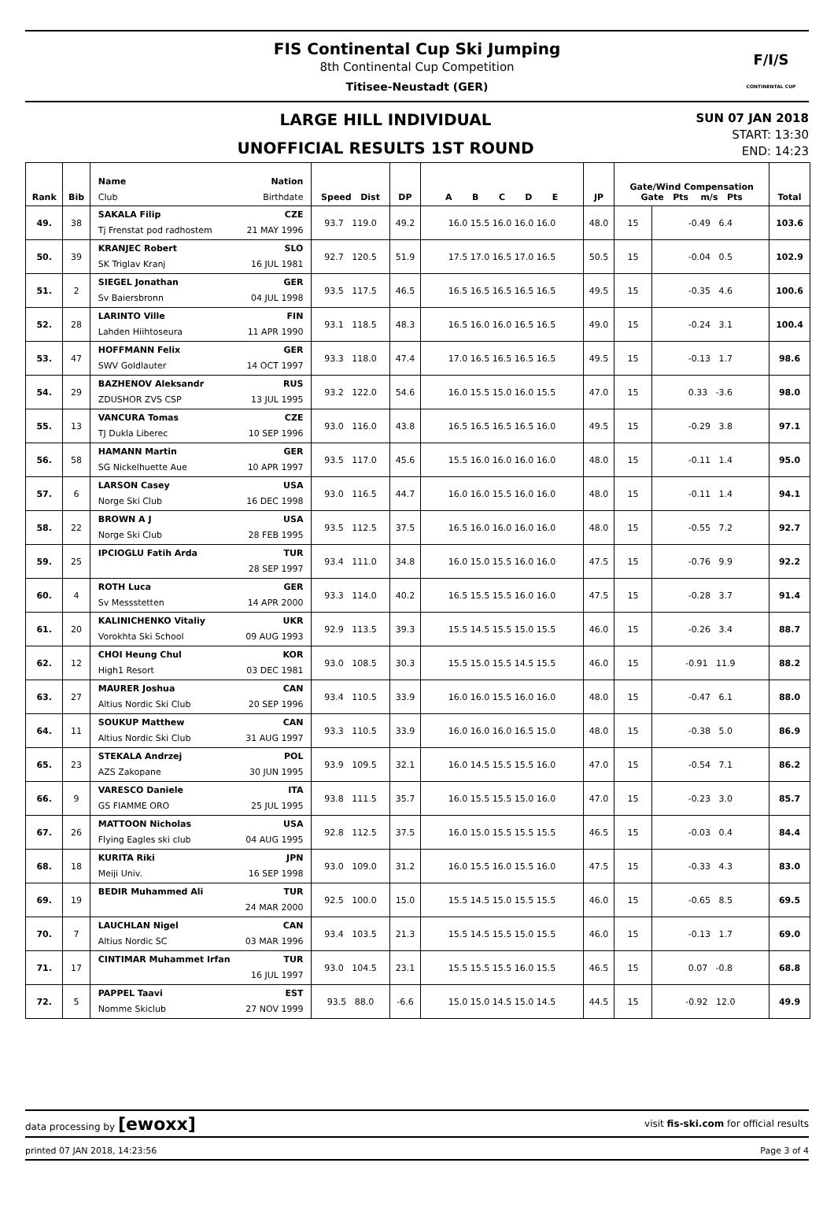FIS Continental Cup Ski Jumping
8th Continental Cup Competition
Titisee-Neustadt (GER)
F/I/S
CONTINENTAL CUP
LARGE HILL INDIVIDUAL
UNOFFICIAL RESULTS 1ST ROUND
SUN 07 JAN 2018
START: 13:30
END: 14:23
| Rank | Bib | Name Nation Club Birthdate | Speed Dist | DP | A B C D E | JP | Gate/Wind Compensation Gate Pts m/s Pts | | Total |
| --- | --- | --- | --- | --- | --- | --- | --- | --- | --- |
| 49. | 38 | SAKALA Filip CZE Tj Frenstat pod radhostem 21 MAY 1996 | 93.7 119.0 | 49.2 | 16.0 15.5 16.0 16.0 16.0 | 48.0 | 15 | -0.49 6.4 | 103.6 |
| 50. | 39 | KRANJEC Robert SLO SK Triglav Kranj 16 JUL 1981 | 92.7 120.5 | 51.9 | 17.5 17.0 16.5 17.0 16.5 | 50.5 | 15 | -0.04 0.5 | 102.9 |
| 51. | 2 | SIEGEL Jonathan GER Sv Baiersbronn 04 JUL 1998 | 93.5 117.5 | 46.5 | 16.5 16.5 16.5 16.5 16.5 | 49.5 | 15 | -0.35 4.6 | 100.6 |
| 52. | 28 | LARINTO Ville FIN Lahden Hiihtoseura 11 APR 1990 | 93.1 118.5 | 48.3 | 16.5 16.0 16.0 16.5 16.5 | 49.0 | 15 | -0.24 3.1 | 100.4 |
| 53. | 47 | HOFFMANN Felix GER SWV Goldlauter 14 OCT 1997 | 93.3 118.0 | 47.4 | 17.0 16.5 16.5 16.5 16.5 | 49.5 | 15 | -0.13 1.7 | 98.6 |
| 54. | 29 | BAZHENOV Aleksandr RUS ZDUSHOR ZVS CSP 13 JUL 1995 | 93.2 122.0 | 54.6 | 16.0 15.5 15.0 16.0 15.5 | 47.0 | 15 | 0.33 -3.6 | 98.0 |
| 55. | 13 | VANCURA Tomas CZE TJ Dukla Liberec 10 SEP 1996 | 93.0 116.0 | 43.8 | 16.5 16.5 16.5 16.5 16.0 | 49.5 | 15 | -0.29 3.8 | 97.1 |
| 56. | 58 | HAMANN Martin GER SG Nickelhuette Aue 10 APR 1997 | 93.5 117.0 | 45.6 | 15.5 16.0 16.0 16.0 16.0 | 48.0 | 15 | -0.11 1.4 | 95.0 |
| 57. | 6 | LARSON Casey USA Norge Ski Club 16 DEC 1998 | 93.0 116.5 | 44.7 | 16.0 16.0 15.5 16.0 16.0 | 48.0 | 15 | -0.11 1.4 | 94.1 |
| 58. | 22 | BROWN A J USA Norge Ski Club 28 FEB 1995 | 93.5 112.5 | 37.5 | 16.5 16.0 16.0 16.0 16.0 | 48.0 | 15 | -0.55 7.2 | 92.7 |
| 59. | 25 | IPCIOGLU Fatih Arda TUR 28 SEP 1997 | 93.4 111.0 | 34.8 | 16.0 15.0 15.5 16.0 16.0 | 47.5 | 15 | -0.76 9.9 | 92.2 |
| 60. | 4 | ROTH Luca GER Sv Messstetten 14 APR 2000 | 93.3 114.0 | 40.2 | 16.5 15.5 15.5 16.0 16.0 | 47.5 | 15 | -0.28 3.7 | 91.4 |
| 61. | 20 | KALINICHENKO Vitaliy UKR Vorokhta Ski School 09 AUG 1993 | 92.9 113.5 | 39.3 | 15.5 14.5 15.5 15.0 15.5 | 46.0 | 15 | -0.26 3.4 | 88.7 |
| 62. | 12 | CHOI Heung Chul KOR High1 Resort 03 DEC 1981 | 93.0 108.5 | 30.3 | 15.5 15.0 15.5 14.5 15.5 | 46.0 | 15 | -0.91 11.9 | 88.2 |
| 63. | 27 | MAURER Joshua CAN Altius Nordic Ski Club 20 SEP 1996 | 93.4 110.5 | 33.9 | 16.0 16.0 15.5 16.0 16.0 | 48.0 | 15 | -0.47 6.1 | 88.0 |
| 64. | 11 | SOUKUP Matthew CAN Altius Nordic Ski Club 31 AUG 1997 | 93.3 110.5 | 33.9 | 16.0 16.0 16.0 16.5 15.0 | 48.0 | 15 | -0.38 5.0 | 86.9 |
| 65. | 23 | STEKALA Andrzej POL AZS Zakopane 30 JUN 1995 | 93.9 109.5 | 32.1 | 16.0 14.5 15.5 15.5 16.0 | 47.0 | 15 | -0.54 7.1 | 86.2 |
| 66. | 9 | VARESCO Daniele ITA GS FIAMME ORO 25 JUL 1995 | 93.8 111.5 | 35.7 | 16.0 15.5 15.5 15.0 16.0 | 47.0 | 15 | -0.23 3.0 | 85.7 |
| 67. | 26 | MATTOON Nicholas USA Flying Eagles ski club 04 AUG 1995 | 92.8 112.5 | 37.5 | 16.0 15.0 15.5 15.5 15.5 | 46.5 | 15 | -0.03 0.4 | 84.4 |
| 68. | 18 | KURITA Riki JPN Meiji Univ. 16 SEP 1998 | 93.0 109.0 | 31.2 | 16.0 15.5 16.0 15.5 16.0 | 47.5 | 15 | -0.33 4.3 | 83.0 |
| 69. | 19 | BEDIR Muhammed Ali TUR 24 MAR 2000 | 92.5 100.0 | 15.0 | 15.5 14.5 15.0 15.5 15.5 | 46.0 | 15 | -0.65 8.5 | 69.5 |
| 70. | 7 | LAUCHLAN Nigel CAN Altius Nordic SC 03 MAR 1996 | 93.4 103.5 | 21.3 | 15.5 14.5 15.5 15.0 15.5 | 46.0 | 15 | -0.13 1.7 | 69.0 |
| 71. | 17 | CINTIMAR Muhammet Irfan TUR 16 JUL 1997 | 93.0 104.5 | 23.1 | 15.5 15.5 15.5 16.0 15.5 | 46.5 | 15 | 0.07 -0.8 | 68.8 |
| 72. | 5 | PAPPEL Taavi EST Nomme Skiclub 27 NOV 1999 | 93.5 88.0 | -6.6 | 15.0 15.0 14.5 15.0 14.5 | 44.5 | 15 | -0.92 12.0 | 49.9 |
data processing by [ewoxx] visit fis-ski.com for official results
printed 07 JAN 2018, 14:23:56 Page 3 of 4